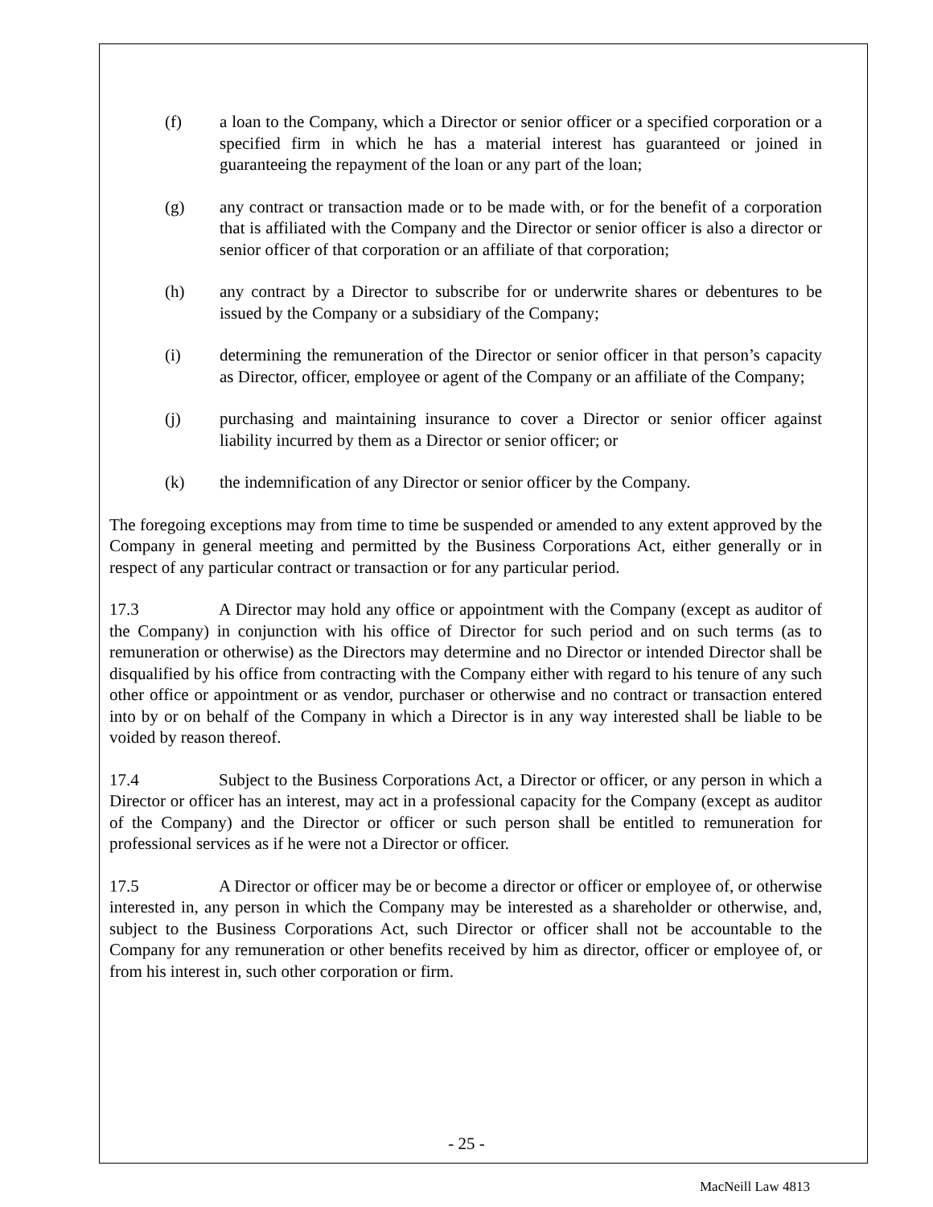(f) a loan to the Company, which a Director or senior officer or a specified corporation or a specified firm in which he has a material interest has guaranteed or joined in guaranteeing the repayment of the loan or any part of the loan;
(g) any contract or transaction made or to be made with, or for the benefit of a corporation that is affiliated with the Company and the Director or senior officer is also a director or senior officer of that corporation or an affiliate of that corporation;
(h) any contract by a Director to subscribe for or underwrite shares or debentures to be issued by the Company or a subsidiary of the Company;
(i) determining the remuneration of the Director or senior officer in that person’s capacity as Director, officer, employee or agent of the Company or an affiliate of the Company;
(j) purchasing and maintaining insurance to cover a Director or senior officer against liability incurred by them as a Director or senior officer; or
(k) the indemnification of any Director or senior officer by the Company.
The foregoing exceptions may from time to time be suspended or amended to any extent approved by the Company in general meeting and permitted by the Business Corporations Act, either generally or in respect of any particular contract or transaction or for any particular period.
17.3 A Director may hold any office or appointment with the Company (except as auditor of the Company) in conjunction with his office of Director for such period and on such terms (as to remuneration or otherwise) as the Directors may determine and no Director or intended Director shall be disqualified by his office from contracting with the Company either with regard to his tenure of any such other office or appointment or as vendor, purchaser or otherwise and no contract or transaction entered into by or on behalf of the Company in which a Director is in any way interested shall be liable to be voided by reason thereof.
17.4 Subject to the Business Corporations Act, a Director or officer, or any person in which a Director or officer has an interest, may act in a professional capacity for the Company (except as auditor of the Company) and the Director or officer or such person shall be entitled to remuneration for professional services as if he were not a Director or officer.
17.5 A Director or officer may be or become a director or officer or employee of, or otherwise interested in, any person in which the Company may be interested as a shareholder or otherwise, and, subject to the Business Corporations Act, such Director or officer shall not be accountable to the Company for any remuneration or other benefits received by him as director, officer or employee of, or from his interest in, such other corporation or firm.
- 25 -
MacNeill Law 4813